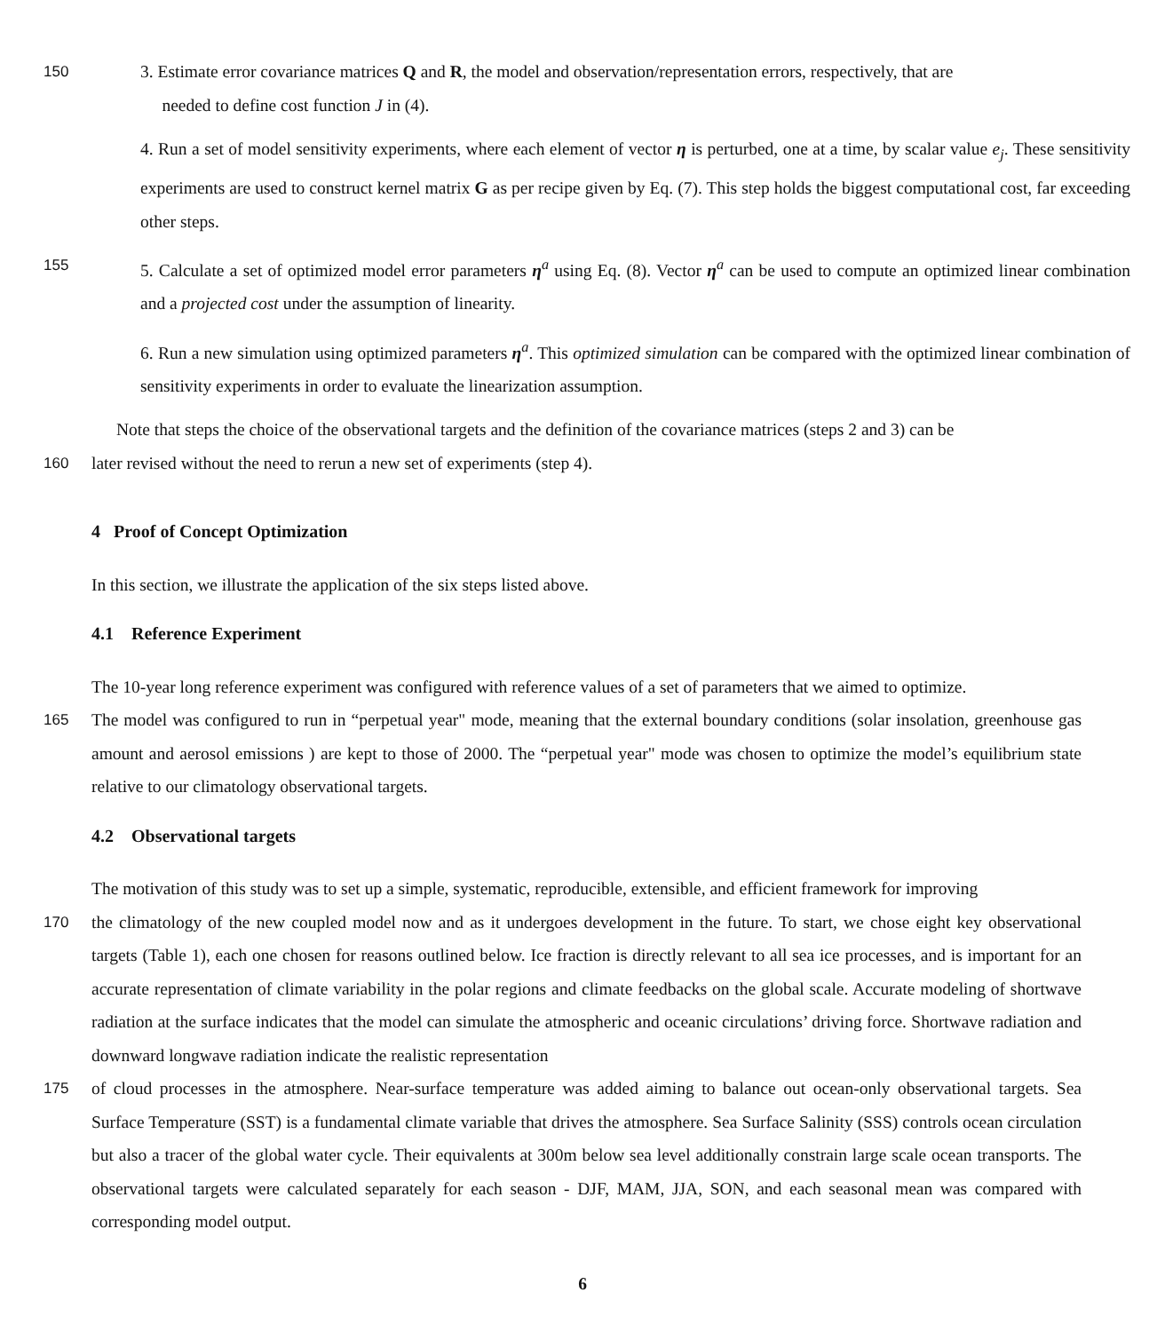150 3. Estimate error covariance matrices Q and R, the model and observation/representation errors, respectively, that are
needed to define cost function J in (4).
4. Run a set of model sensitivity experiments, where each element of vector η is perturbed, one at a time, by scalar value e<sub>j</sub>. These sensitivity experiments are used to construct kernel matrix G as per recipe given by Eq. (7). This step holds the biggest computational cost, far exceeding other steps.
155 5. Calculate a set of optimized model error parameters η<sup>a</sup> using Eq. (8). Vector η<sup>a</sup> can be used to compute an optimized linear combination and a projected cost under the assumption of linearity.
6. Run a new simulation using optimized parameters η<sup>a</sup>. This optimized simulation can be compared with the optimized linear combination of sensitivity experiments in order to evaluate the linearization assumption.
Note that steps the choice of the observational targets and the definition of the covariance matrices (steps 2 and 3) can be
160 later revised without the need to rerun a new set of experiments (step 4).
4 Proof of Concept Optimization
In this section, we illustrate the application of the six steps listed above.
4.1 Reference Experiment
The 10-year long reference experiment was configured with reference values of a set of parameters that we aimed to optimize.
165 The model was configured to run in “perpetual year" mode, meaning that the external boundary conditions (solar insolation, greenhouse gas amount and aerosol emissions ) are kept to those of 2000. The “perpetual year" mode was chosen to optimize the model’s equilibrium state relative to our climatology observational targets.
4.2 Observational targets
The motivation of this study was to set up a simple, systematic, reproducible, extensible, and efficient framework for improving
170 the climatology of the new coupled model now and as it undergoes development in the future. To start, we chose eight key observational targets (Table 1), each one chosen for reasons outlined below. Ice fraction is directly relevant to all sea ice processes, and is important for an accurate representation of climate variability in the polar regions and climate feedbacks on the global scale. Accurate modeling of shortwave radiation at the surface indicates that the model can simulate the atmospheric and oceanic circulations’ driving force. Shortwave radiation and downward longwave radiation indicate the realistic representation
175 of cloud processes in the atmosphere. Near-surface temperature was added aiming to balance out ocean-only observational targets. Sea Surface Temperature (SST) is a fundamental climate variable that drives the atmosphere. Sea Surface Salinity (SSS) controls ocean circulation but also a tracer of the global water cycle. Their equivalents at 300m below sea level additionally constrain large scale ocean transports. The observational targets were calculated separately for each season - DJF, MAM, JJA, SON, and each seasonal mean was compared with corresponding model output.
6